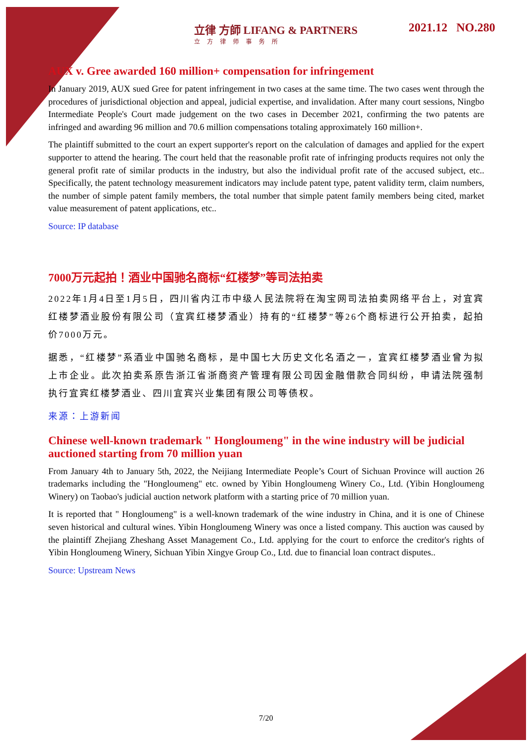立律 方師 LIFANG & PARTNERS
立方律师事务所
2021.12 NO.280
AUX v. Gree awarded 160 million+ compensation for infringement
In January 2019, AUX sued Gree for patent infringement in two cases at the same time. The two cases went through the procedures of jurisdictional objection and appeal, judicial expertise, and invalidation. After many court sessions, Ningbo Intermediate People's Court made judgement on the two cases in December 2021, confirming the two patents are infringed and awarding 96 million and 70.6 million compensations totaling approximately 160 million+.
The plaintiff submitted to the court an expert supporter's report on the calculation of damages and applied for the expert supporter to attend the hearing. The court held that the reasonable profit rate of infringing products requires not only the general profit rate of similar products in the industry, but also the individual profit rate of the accused subject, etc.. Specifically, the patent technology measurement indicators may include patent type, patent validity term, claim numbers, the number of simple patent family members, the total number that simple patent family members being cited, market value measurement of patent applications, etc..
Source: IP database
7000万元起拍！酒业中国驰名商标“红楼梦”等司法拍卖
2022年1月4日至1月5日，四川省内江市中级人民法院将在淘宝网司法拍卖网络平台上，对宜宾红楼梦酒业股份有限公司（宜宾红楼梦酒业）持有的“红楼梦”等26个商标进行公开拍卖，起拍价7000万元。
据悉，“红楼梦”系酒业中国驰名商标，是中国七大历史文化名酒之一，宜宾红楼梦酒业曾为拟上市企业。此次拍卖系原告浙江省浙商资产管理有限公司因金融借款合同纠纷，申请法院强制执行宜宾红楼梦酒业、四川宜宾兴业集团有限公司等债权。
来源：上游新闻
Chinese well-known trademark " Hongloumeng" in the wine industry will be judicial auctioned starting from 70 million yuan
From January 4th to January 5th, 2022, the Neijiang Intermediate People’s Court of Sichuan Province will auction 26 trademarks including the "Hongloumeng" etc. owned by Yibin Hongloumeng Winery Co., Ltd. (Yibin Hongloumeng Winery) on Taobao's judicial auction network platform with a starting price of 70 million yuan.
It is reported that " Hongloumeng" is a well-known trademark of the wine industry in China, and it is one of Chinese seven historical and cultural wines. Yibin Hongloumeng Winery was once a listed company. This auction was caused by the plaintiff Zhejiang Zheshang Asset Management Co., Ltd. applying for the court to enforce the creditor's rights of Yibin Hongloumeng Winery, Sichuan Yibin Xingye Group Co., Ltd. due to financial loan contract disputes..
Source: Upstream News
7/20